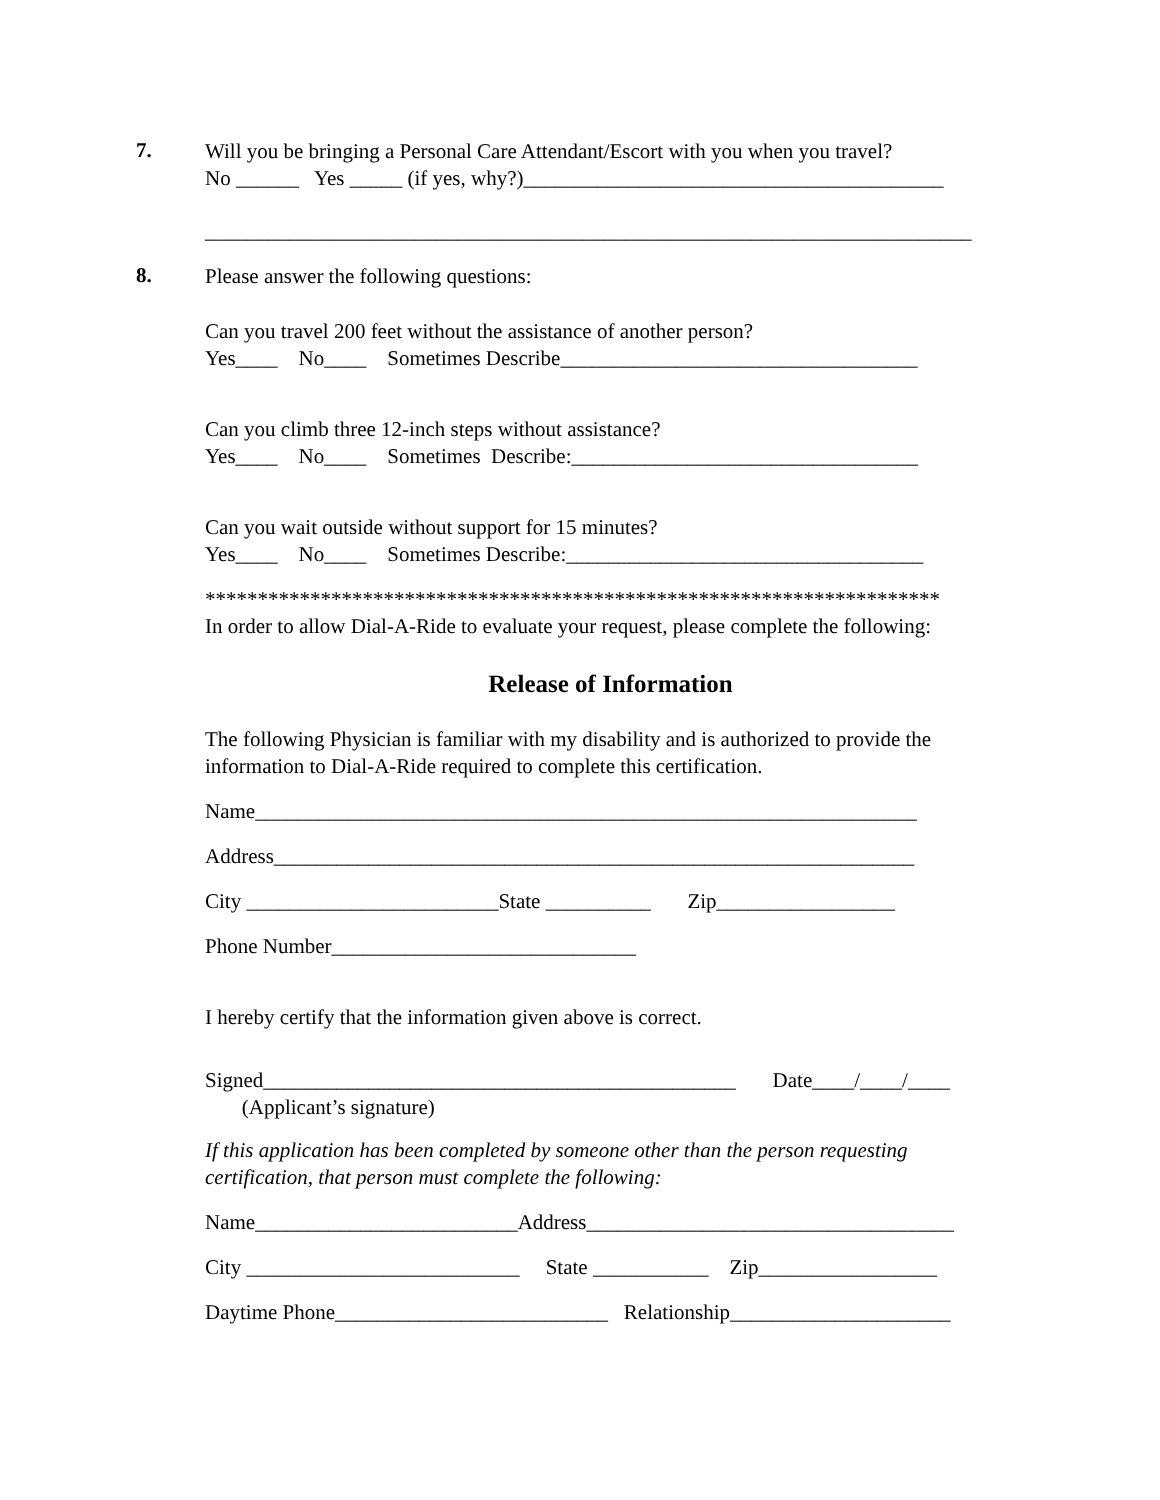7.
Will you be bringing a Personal Care Attendant/Escort with you when you travel?
No ______ Yes _____ (if yes, why?)________________________________________
_________________________________________________________________________
8.
Please answer the following questions:
Can you travel 200 feet without the assistance of another person?
Yes____ No____ Sometimes Describe__________________________________
Can you climb three 12-inch steps without assistance?
Yes____ No____ Sometimes Describe:_________________________________
Can you wait outside without support for 15 minutes?
Yes____ No____ Sometimes Describe:__________________________________
**********************************************************************
In order to allow Dial-A-Ride to evaluate your request, please complete the following:
Release of Information
The following Physician is familiar with my disability and is authorized to provide the information to Dial-A-Ride required to complete this certification.
Name_______________________________________________________________
Address_____________________________________________________________
City ________________________State __________ Zip_________________
Phone Number_____________________________
I hereby certify that the information given above is correct.
Signed_____________________________________________ Date____/____/____
(Applicant’s signature)
If this application has been completed by someone other than the person requesting certification, that person must complete the following:
Name_________________________Address___________________________________
City __________________________ State ___________ Zip_________________
Daytime Phone__________________________ Relationship_____________________